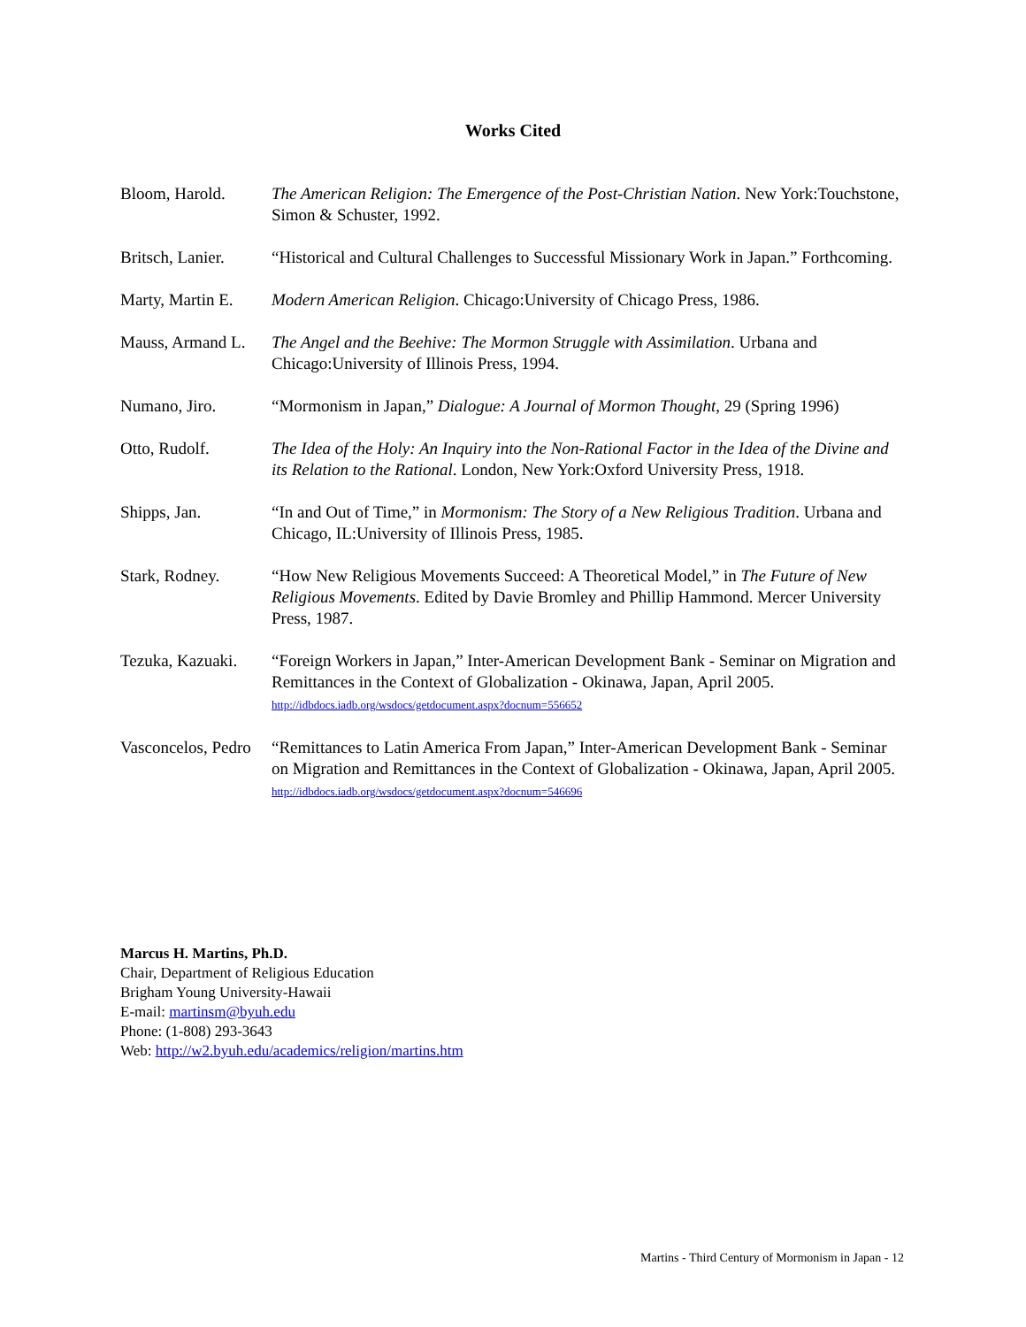Works Cited
Bloom, Harold. The American Religion: The Emergence of the Post-Christian Nation. New York:Touchstone, Simon & Schuster, 1992.
Britsch, Lanier.
“Historical and Cultural Challenges to Successful Missionary Work in Japan.” Forthcoming.
Marty, Martin E.
Modern American Religion. Chicago:University of Chicago Press, 1986.
Mauss, Armand L.
The Angel and the Beehive: The Mormon Struggle with Assimilation. Urbana and Chicago:University of Illinois Press, 1994.
Numano, Jiro. “Mormonism in Japan,” Dialogue: A Journal of Mormon Thought, 29 (Spring 1996)
Otto, Rudolf. The Idea of the Holy: An Inquiry into the Non-Rational Factor in the Idea of the Divine and its Relation to the Rational. London, New York:Oxford University Press, 1918.
Shipps, Jan. “In and Out of Time,” in Mormonism: The Story of a New Religious Tradition. Urbana and Chicago, IL:University of Illinois Press, 1985.
Stark, Rodney. “How New Religious Movements Succeed: A Theoretical Model,” in The Future of New Religious Movements. Edited by Davie Bromley and Phillip Hammond. Mercer University Press, 1987.
Tezuka, Kazuaki.
“Foreign Workers in Japan,” Inter-American Development Bank - Seminar on Migration and Remittances in the Context of Globalization - Okinawa, Japan, April 2005. http://idbdocs.iadb.org/wsdocs/getdocument.aspx?docnum=556652
Vasconcelos, Pedro
“Remittances to Latin America From Japan,” Inter-American Development Bank - Seminar on Migration and Remittances in the Context of Globalization - Okinawa, Japan, April 2005. http://idbdocs.iadb.org/wsdocs/getdocument.aspx?docnum=546696
Marcus H. Martins, Ph.D.
Chair, Department of Religious Education
Brigham Young University-Hawaii
E-mail: martinsm@byuh.edu
Phone: (1-808) 293-3643
Web: http://w2.byuh.edu/academics/religion/martins.htm
Martins - Third Century of Mormonism in Japan - 12